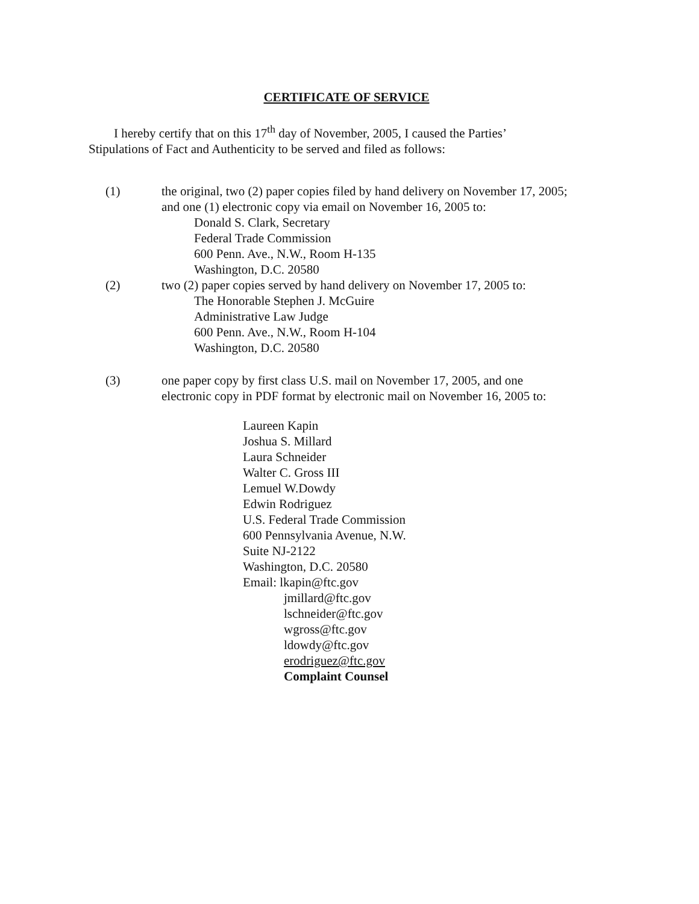CERTIFICATE OF SERVICE
I hereby certify that on this 17<sup>th</sup> day of November, 2005, I caused the Parties’
Stipulations of Fact and Authenticity to be served and filed as follows:
(1) the original, two (2) paper copies filed by hand delivery on November 17, 2005;
and one (1) electronic copy via email on November 16, 2005 to:
Donald S. Clark, Secretary
Federal Trade Commission
600 Penn. Ave., N.W., Room H-135
Washington, D.C. 20580
(2) two (2) paper copies served by hand delivery on November 17, 2005 to:
The Honorable Stephen J. McGuire
Administrative Law Judge
600 Penn. Ave., N.W., Room H-104
Washington, D.C. 20580
(3) one paper copy by first class U.S. mail on November 17, 2005, and one
electronic copy in PDF format by electronic mail on November 16, 2005 to:
Laureen Kapin
Joshua S. Millard
Laura Schneider
Walter C. Gross III
Lemuel W.Dowdy
Edwin Rodriguez
U.S. Federal Trade Commission
600 Pennsylvania Avenue, N.W.
Suite NJ-2122
Washington, D.C. 20580
Email: lkapin@ftc.gov
jmillard@ftc.gov
lschneider@ftc.gov
wgross@ftc.gov
ldowdy@ftc.gov
erodriguez@ftc.gov
Complaint Counsel